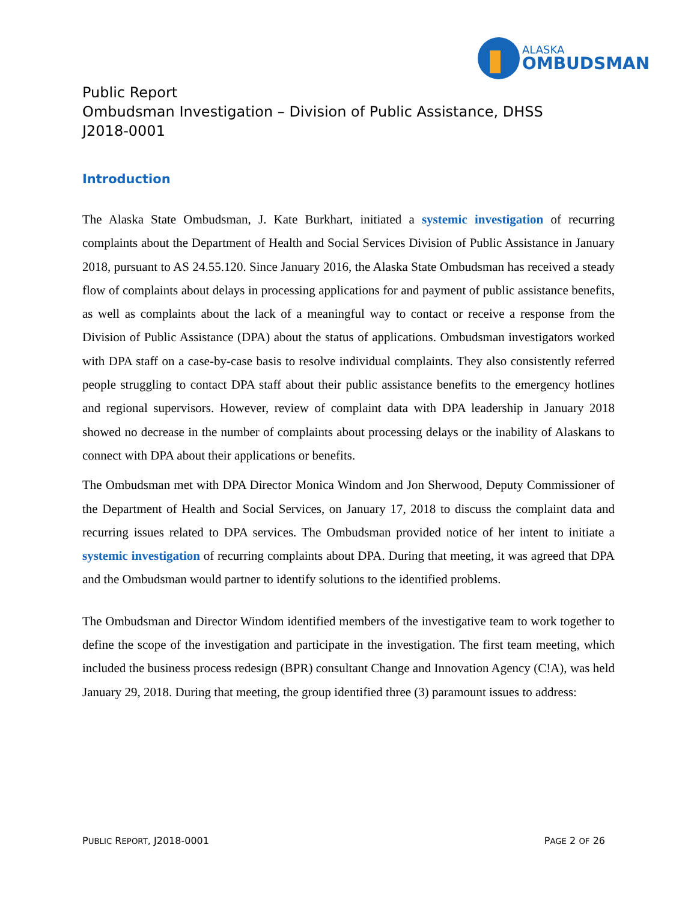ALASKA
OMBUDSMAN
Public Report
Ombudsman Investigation – Division of Public Assistance, DHSS
J2018-0001
Introduction
The Alaska State Ombudsman, J. Kate Burkhart, initiated a systemic investigation of recurring complaints about the Department of Health and Social Services Division of Public Assistance in January 2018, pursuant to AS 24.55.120. Since January 2016, the Alaska State Ombudsman has received a steady flow of complaints about delays in processing applications for and payment of public assistance benefits, as well as complaints about the lack of a meaningful way to contact or receive a response from the Division of Public Assistance (DPA) about the status of applications. Ombudsman investigators worked with DPA staff on a case-by-case basis to resolve individual complaints. They also consistently referred people struggling to contact DPA staff about their public assistance benefits to the emergency hotlines and regional supervisors. However, review of complaint data with DPA leadership in January 2018 showed no decrease in the number of complaints about processing delays or the inability of Alaskans to connect with DPA about their applications or benefits.
The Ombudsman met with DPA Director Monica Windom and Jon Sherwood, Deputy Commissioner of the Department of Health and Social Services, on January 17, 2018 to discuss the complaint data and recurring issues related to DPA services. The Ombudsman provided notice of her intent to initiate a systemic investigation of recurring complaints about DPA. During that meeting, it was agreed that DPA and the Ombudsman would partner to identify solutions to the identified problems.
The Ombudsman and Director Windom identified members of the investigative team to work together to define the scope of the investigation and participate in the investigation. The first team meeting, which included the business process redesign (BPR) consultant Change and Innovation Agency (C!A), was held January 29, 2018. During that meeting, the group identified three (3) paramount issues to address:
PUBLIC REPORT, J2018-0001 PAGE 2 OF 26